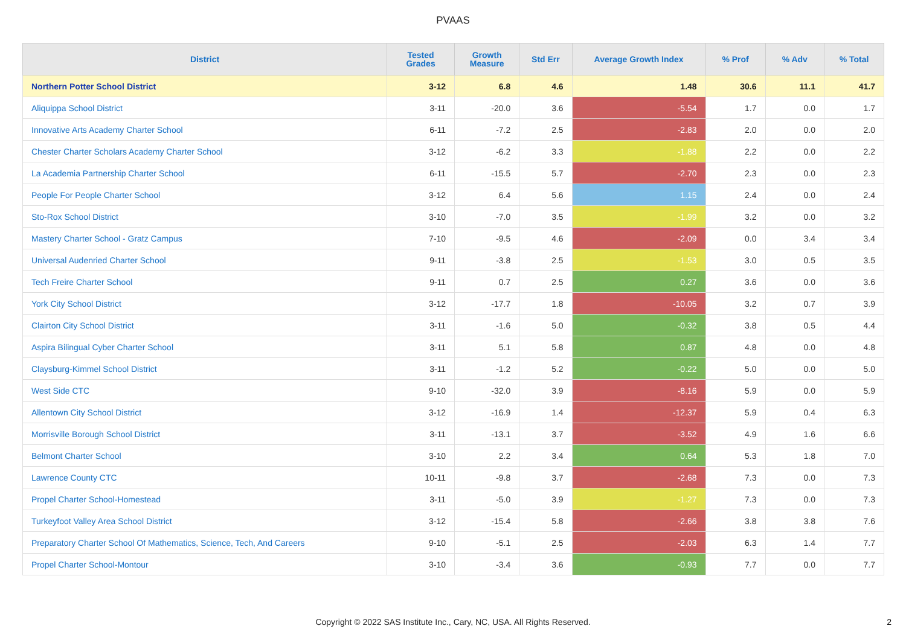PVAAS
| District | Tested Grades | Growth Measure | Std Err | Average Growth Index | % Prof | % Adv | % Total |
| --- | --- | --- | --- | --- | --- | --- | --- |
| Northern Potter School District | 3-12 | 6.8 | 4.6 | 1.48 | 30.6 | 11.1 | 41.7 |
| Aliquippa School District | 3-11 | -20.0 | 3.6 | -5.54 | 1.7 | 0.0 | 1.7 |
| Innovative Arts Academy Charter School | 6-11 | -7.2 | 2.5 | -2.83 | 2.0 | 0.0 | 2.0 |
| Chester Charter Scholars Academy Charter School | 3-12 | -6.2 | 3.3 | -1.88 | 2.2 | 0.0 | 2.2 |
| La Academia Partnership Charter School | 6-11 | -15.5 | 5.7 | -2.70 | 2.3 | 0.0 | 2.3 |
| People For People Charter School | 3-12 | 6.4 | 5.6 | 1.15 | 2.4 | 0.0 | 2.4 |
| Sto-Rox School District | 3-10 | -7.0 | 3.5 | -1.99 | 3.2 | 0.0 | 3.2 |
| Mastery Charter School - Gratz Campus | 7-10 | -9.5 | 4.6 | -2.09 | 0.0 | 3.4 | 3.4 |
| Universal Audenried Charter School | 9-11 | -3.8 | 2.5 | -1.53 | 3.0 | 0.5 | 3.5 |
| Tech Freire Charter School | 9-11 | 0.7 | 2.5 | 0.27 | 3.6 | 0.0 | 3.6 |
| York City School District | 3-12 | -17.7 | 1.8 | -10.05 | 3.2 | 0.7 | 3.9 |
| Clairton City School District | 3-11 | -1.6 | 5.0 | -0.32 | 3.8 | 0.5 | 4.4 |
| Aspira Bilingual Cyber Charter School | 3-11 | 5.1 | 5.8 | 0.87 | 4.8 | 0.0 | 4.8 |
| Claysburg-Kimmel School District | 3-11 | -1.2 | 5.2 | -0.22 | 5.0 | 0.0 | 5.0 |
| West Side CTC | 9-10 | -32.0 | 3.9 | -8.16 | 5.9 | 0.0 | 5.9 |
| Allentown City School District | 3-12 | -16.9 | 1.4 | -12.37 | 5.9 | 0.4 | 6.3 |
| Morrisville Borough School District | 3-11 | -13.1 | 3.7 | -3.52 | 4.9 | 1.6 | 6.6 |
| Belmont Charter School | 3-10 | 2.2 | 3.4 | 0.64 | 5.3 | 1.8 | 7.0 |
| Lawrence County CTC | 10-11 | -9.8 | 3.7 | -2.68 | 7.3 | 0.0 | 7.3 |
| Propel Charter School-Homestead | 3-11 | -5.0 | 3.9 | -1.27 | 7.3 | 0.0 | 7.3 |
| Turkeyfoot Valley Area School District | 3-12 | -15.4 | 5.8 | -2.66 | 3.8 | 3.8 | 7.6 |
| Preparatory Charter School Of Mathematics, Science, Tech, And Careers | 9-10 | -5.1 | 2.5 | -2.03 | 6.3 | 1.4 | 7.7 |
| Propel Charter School-Montour | 3-10 | -3.4 | 3.6 | -0.93 | 7.7 | 0.0 | 7.7 |
Copyright © 2022 SAS Institute Inc., Cary, NC, USA. All Rights Reserved.
2